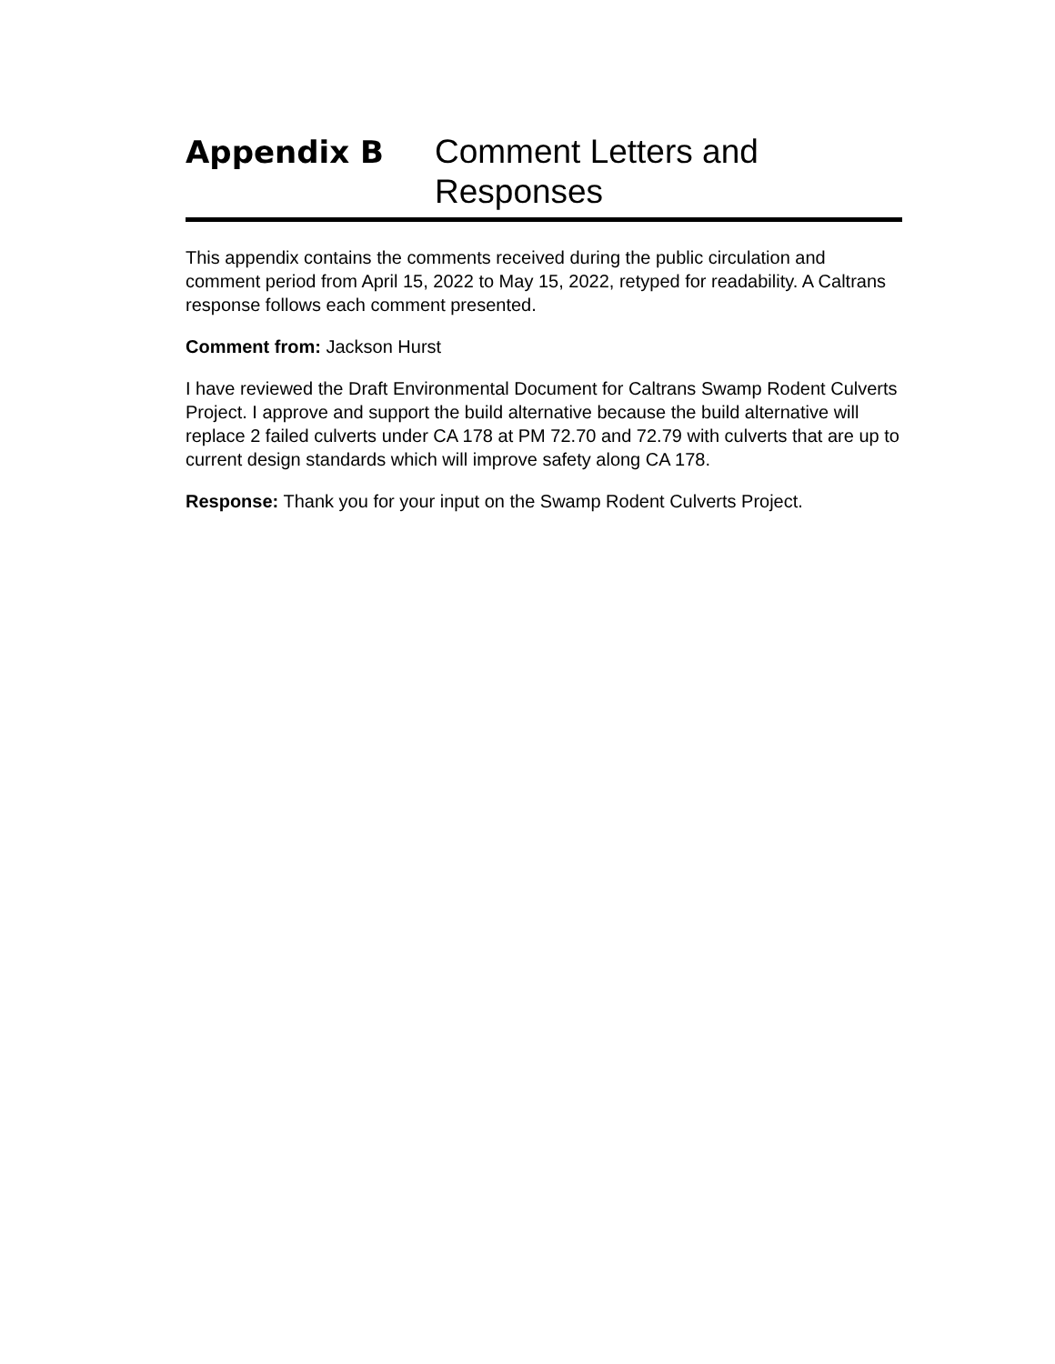Appendix B
Comment Letters and
Responses
This appendix contains the comments received during the public circulation and comment period from April 15, 2022 to May 15, 2022, retyped for readability. A Caltrans response follows each comment presented.
Comment from: Jackson Hurst
I have reviewed the Draft Environmental Document for Caltrans Swamp Rodent Culverts Project. I approve and support the build alternative because the build alternative will replace 2 failed culverts under CA 178 at PM 72.70 and 72.79 with culverts that are up to current design standards which will improve safety along CA 178.
Response: Thank you for your input on the Swamp Rodent Culverts Project.